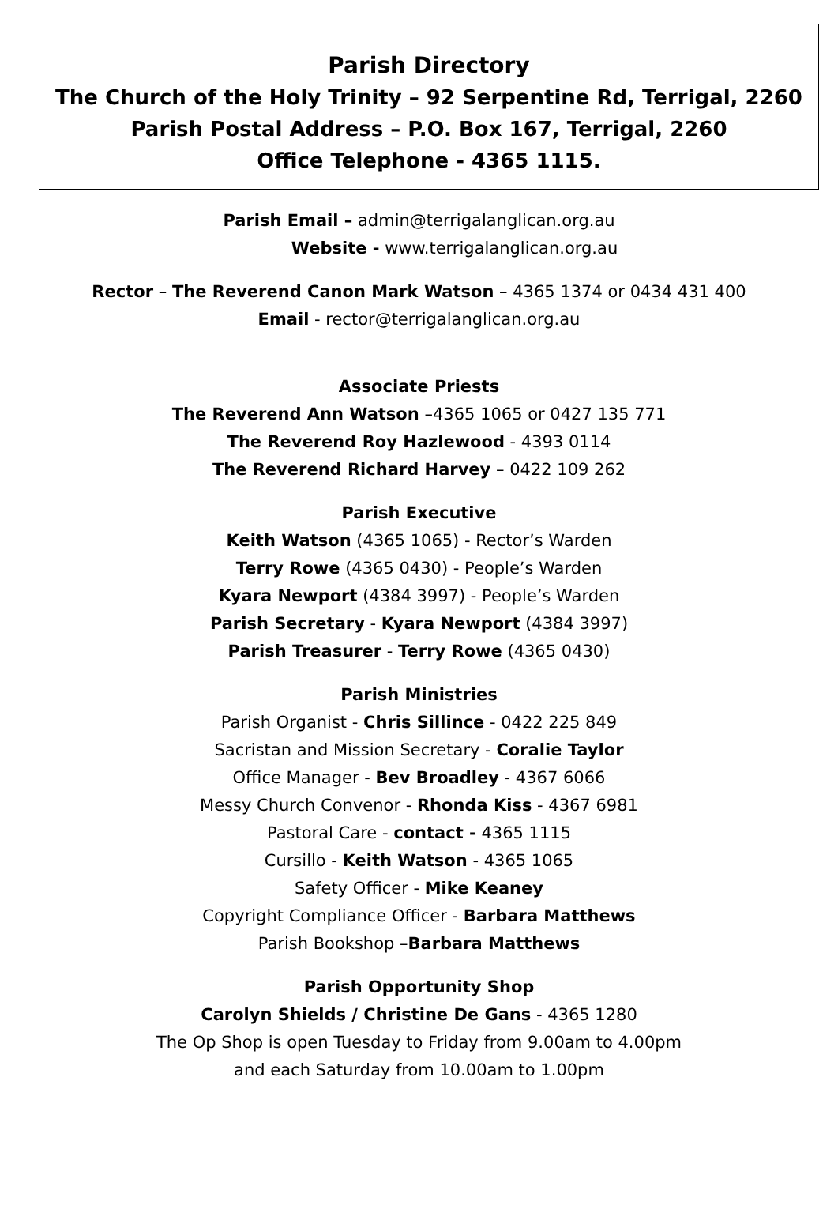Parish Directory
The Church of the Holy Trinity – 92 Serpentine Rd, Terrigal, 2260
Parish Postal Address – P.O. Box 167, Terrigal, 2260
Office Telephone - 4365 1115.
Parish Email – admin@terrigalanglican.org.au
Website - www.terrigalanglican.org.au
Rector – The Reverend Canon Mark Watson – 4365 1374 or 0434 431 400
Email - rector@terrigalanglican.org.au
Associate Priests
The Reverend Ann Watson –4365 1065 or 0427 135 771
The Reverend Roy Hazlewood - 4393 0114
The Reverend Richard Harvey – 0422 109 262
Parish Executive
Keith Watson (4365 1065) - Rector’s Warden
Terry Rowe (4365 0430) - People’s Warden
Kyara Newport (4384 3997) - People’s Warden
Parish Secretary - Kyara Newport (4384 3997)
Parish Treasurer - Terry Rowe (4365 0430)
Parish Ministries
Parish Organist - Chris Sillince - 0422 225 849
Sacristan and Mission Secretary - Coralie Taylor
Office Manager - Bev Broadley - 4367 6066
Messy Church Convenor - Rhonda Kiss - 4367 6981
Pastoral Care - contact - 4365 1115
Cursillo - Keith Watson - 4365 1065
Safety Officer - Mike Keaney
Copyright Compliance Officer - Barbara Matthews
Parish Bookshop –Barbara Matthews
Parish Opportunity Shop
Carolyn Shields / Christine De Gans - 4365 1280
The Op Shop is open Tuesday to Friday from 9.00am to 4.00pm
and each Saturday from 10.00am to 1.00pm